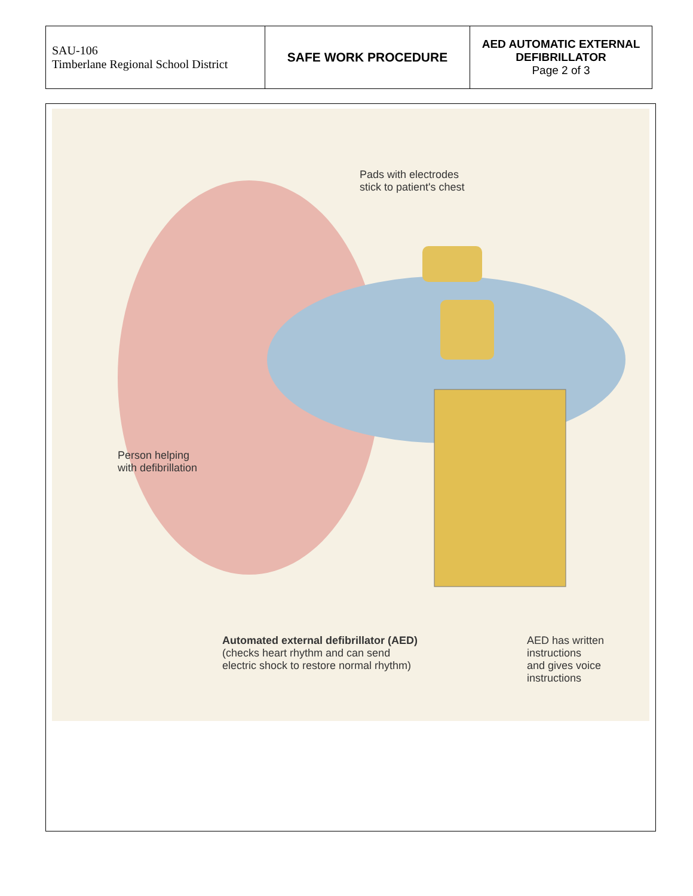| SAU-106 Timberlane Regional School District | SAFE WORK PROCEDURE | AED AUTOMATIC EXTERNAL DEFIBRILLATOR Page 2 of 3 |
Pads with electrodes
stick to patient's chest
Person helping
with defibrillation
Automated external defibrillator (AED)
(checks heart rhythm and can send
electric shock to restore normal rhythm)
AED has written
instructions
and gives voice
instructions